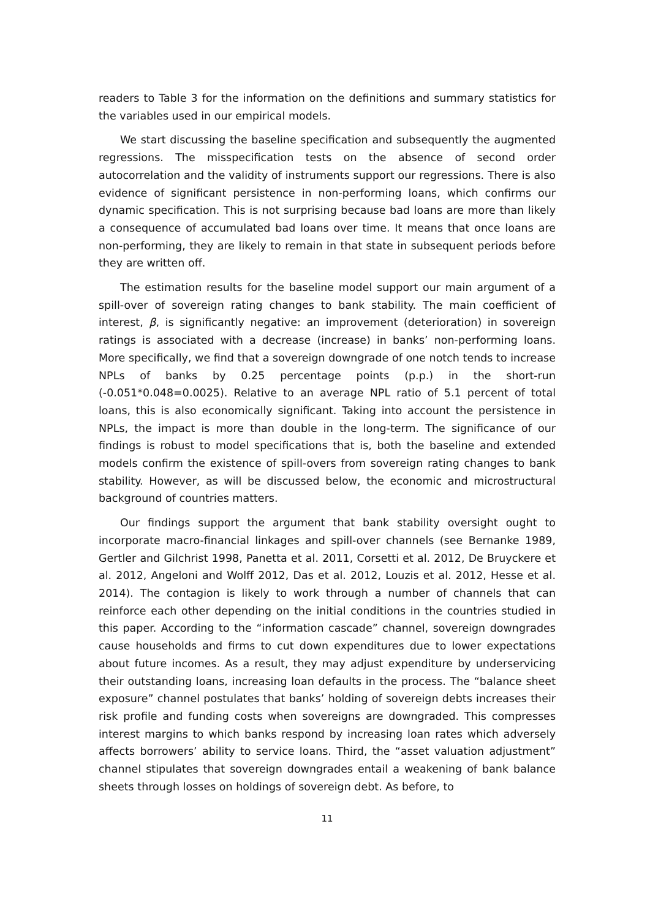readers to Table 3 for the information on the definitions and summary statistics for the variables used in our empirical models.
We start discussing the baseline specification and subsequently the augmented regressions. The misspecification tests on the absence of second order autocorrelation and the validity of instruments support our regressions. There is also evidence of significant persistence in non-performing loans, which confirms our dynamic specification. This is not surprising because bad loans are more than likely a consequence of accumulated bad loans over time. It means that once loans are non-performing, they are likely to remain in that state in subsequent periods before they are written off.
The estimation results for the baseline model support our main argument of a spill-over of sovereign rating changes to bank stability. The main coefficient of interest, β, is significantly negative: an improvement (deterioration) in sovereign ratings is associated with a decrease (increase) in banks’ non-performing loans. More specifically, we find that a sovereign downgrade of one notch tends to increase NPLs of banks by 0.25 percentage points (p.p.) in the short-run (-0.051*0.048=0.0025). Relative to an average NPL ratio of 5.1 percent of total loans, this is also economically significant. Taking into account the persistence in NPLs, the impact is more than double in the long-term. The significance of our findings is robust to model specifications that is, both the baseline and extended models confirm the existence of spill-overs from sovereign rating changes to bank stability. However, as will be discussed below, the economic and microstructural background of countries matters.
Our findings support the argument that bank stability oversight ought to incorporate macro-financial linkages and spill-over channels (see Bernanke 1989, Gertler and Gilchrist 1998, Panetta et al. 2011, Corsetti et al. 2012, De Bruyckere et al. 2012, Angeloni and Wolff 2012, Das et al. 2012, Louzis et al. 2012, Hesse et al. 2014). The contagion is likely to work through a number of channels that can reinforce each other depending on the initial conditions in the countries studied in this paper. According to the “information cascade” channel, sovereign downgrades cause households and firms to cut down expenditures due to lower expectations about future incomes. As a result, they may adjust expenditure by underservicing their outstanding loans, increasing loan defaults in the process. The “balance sheet exposure” channel postulates that banks’ holding of sovereign debts increases their risk profile and funding costs when sovereigns are downgraded. This compresses interest margins to which banks respond by increasing loan rates which adversely affects borrowers’ ability to service loans. Third, the “asset valuation adjustment” channel stipulates that sovereign downgrades entail a weakening of bank balance sheets through losses on holdings of sovereign debt. As before, to
11